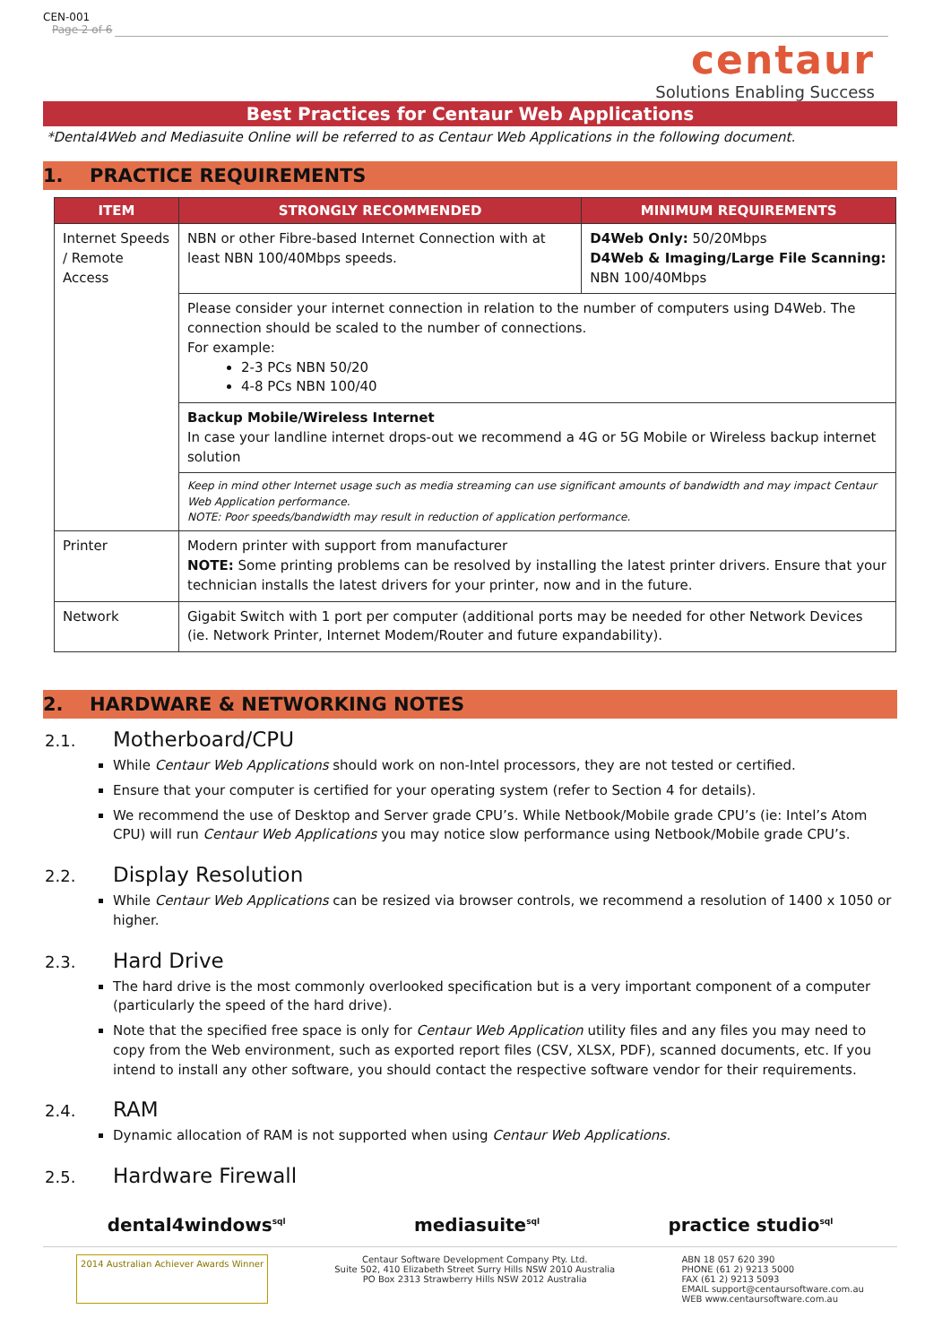CEN-001
Page 2 of 6
centaur
Solutions Enabling Success
Best Practices for Centaur Web Applications
*Dental4Web and Mediasuite Online will be referred to as Centaur Web Applications in the following document.
1. PRACTICE REQUIREMENTS
| ITEM | STRONGLY RECOMMENDED | MINIMUM REQUIREMENTS |
| --- | --- | --- |
| Internet Speeds / Remote Access | NBN or other Fibre-based Internet Connection with at least NBN 100/40Mbps speeds. | D4Web Only: 50/20Mbps D4Web & Imaging/Large File Scanning: NBN 100/40Mbps |
| | Please consider your internet connection in relation to the number of computers using D4Web. The connection should be scaled to the number of connections. For example: 2-3 PCs NBN 50/20 4-8 PCs NBN 100/40 | |
| | Backup Mobile/Wireless Internet In case your landline internet drops-out we recommend a 4G or 5G Mobile or Wireless backup internet solution | |
| | Keep in mind other Internet usage such as media streaming can use significant amounts of bandwidth and may impact Centaur Web Application performance. NOTE: Poor speeds/bandwidth may result in reduction of application performance. | |
| Printer | Modern printer with support from manufacturer NOTE: Some printing problems can be resolved by installing the latest printer drivers. Ensure that your technician installs the latest drivers for your printer, now and in the future. | |
| Network | Gigabit Switch with 1 port per computer (additional ports may be needed for other Network Devices (ie. Network Printer, Internet Modem/Router and future expandability). | |
2. HARDWARE & NETWORKING NOTES
2.1. Motherboard/CPU
While Centaur Web Applications should work on non-Intel processors, they are not tested or certified.
Ensure that your computer is certified for your operating system (refer to Section 4 for details).
We recommend the use of Desktop and Server grade CPU’s. While Netbook/Mobile grade CPU’s (ie: Intel’s Atom CPU) will run Centaur Web Applications you may notice slow performance using Netbook/Mobile grade CPU’s.
2.2. Display Resolution
While Centaur Web Applications can be resized via browser controls, we recommend a resolution of 1400 x 1050 or higher.
2.3. Hard Drive
The hard drive is the most commonly overlooked specification but is a very important component of a computer (particularly the speed of the hard drive).
Note that the specified free space is only for Centaur Web Application utility files and any files you may need to copy from the Web environment, such as exported report files (CSV, XLSX, PDF), scanned documents, etc. If you intend to install any other software, you should contact the respective software vendor for their requirements.
2.4. RAM
Dynamic allocation of RAM is not supported when using Centaur Web Applications.
2.5. Hardware Firewall
dental4windows<sup>sql</sup>
mediasuite<sup>sql</sup>
practice studio<sup>sql</sup>
2014 Australian Achiever Awards Winner
Centaur Software Development Company Pty. Ltd.
Suite 502, 410 Elizabeth Street Surry Hills NSW 2010 Australia
PO Box 2313 Strawberry Hills NSW 2012 Australia
ABN 18 057 620 390
PHONE (61 2) 9213 5000
FAX (61 2) 9213 5093
EMAIL support@centaursoftware.com.au
WEB www.centaursoftware.com.au